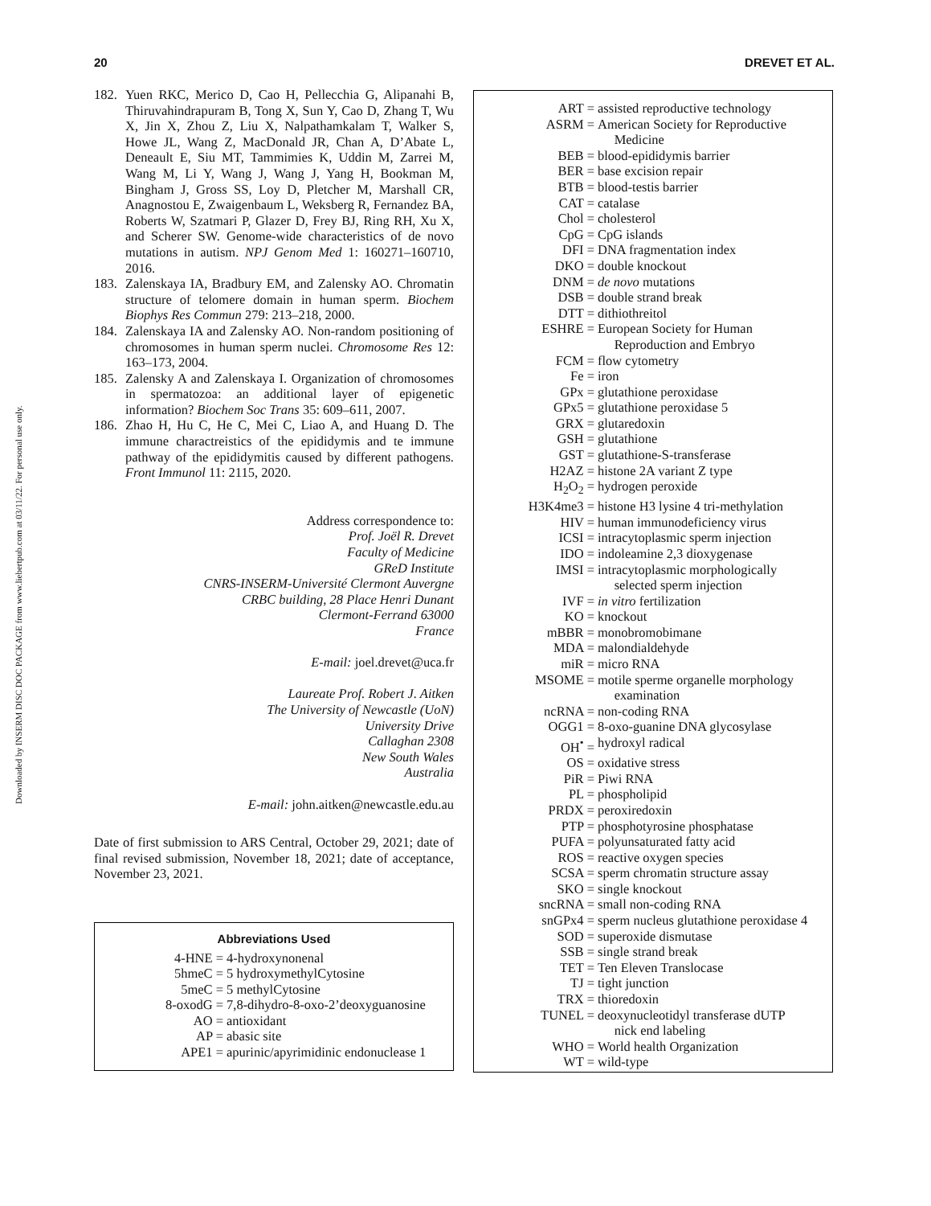Downloaded by INSERM DISC DOC PACKAGE from www.liebertpub.com at 03/11/22. For personal use only.
20 DREVET ET AL.
182. Yuen RKC, Merico D, Cao H, Pellecchia G, Alipanahi B, Thiruvahindrapuram B, Tong X, Sun Y, Cao D, Zhang T, Wu X, Jin X, Zhou Z, Liu X, Nalpathamkalam T, Walker S, Howe JL, Wang Z, MacDonald JR, Chan A, D’Abate L, Deneault E, Siu MT, Tammimies K, Uddin M, Zarrei M, Wang M, Li Y, Wang J, Wang J, Yang H, Bookman M, Bingham J, Gross SS, Loy D, Pletcher M, Marshall CR, Anagnostou E, Zwaigenbaum L, Weksberg R, Fernandez BA, Roberts W, Szatmari P, Glazer D, Frey BJ, Ring RH, Xu X, and Scherer SW. Genome-wide characteristics of de novo mutations in autism. NPJ Genom Med 1: 160271–160710, 2016.
183. Zalenskaya IA, Bradbury EM, and Zalensky AO. Chromatin structure of telomere domain in human sperm. Biochem Biophys Res Commun 279: 213–218, 2000.
184. Zalenskaya IA and Zalensky AO. Non-random positioning of chromosomes in human sperm nuclei. Chromosome Res 12: 163–173, 2004.
185. Zalensky A and Zalenskaya I. Organization of chromosomes in spermatozoa: an additional layer of epigenetic information? Biochem Soc Trans 35: 609–611, 2007.
186. Zhao H, Hu C, He C, Mei C, Liao A, and Huang D. The immune charactreistics of the epididymis and te immune pathway of the epididymitis caused by different pathogens. Front Immunol 11: 2115, 2020.
Address correspondence to:
Prof. Joël R. Drevet
Faculty of Medicine
GReD Institute
CNRS-INSERM-Université Clermont Auvergne
CRBC building, 28 Place Henri Dunant
Clermont-Ferrand 63000
France
E-mail: joel.drevet@uca.fr
Laureate Prof. Robert J. Aitken
The University of Newcastle (UoN)
University Drive
Callaghan 2308
New South Wales
Australia
E-mail: john.aitken@newcastle.edu.au
Date of first submission to ARS Central, October 29, 2021; date of final revised submission, November 18, 2021; date of acceptance, November 23, 2021.
Abbreviations Used
4-HNE = 4-hydroxynonenal
5hmeC = 5 hydroxymethylCytosine
5meC = 5 methylCytosine
8-oxodG = 7,8-dihydro-8-oxo-2’deoxyguanosine
AO = antioxidant
AP = abasic site
APE1 = apurinic/apyrimidinic endonuclease 1
ART = assisted reproductive technology
ASRM = American Society for Reproductive
Medicine
BEB = blood-epididymis barrier
BER = base excision repair
BTB = blood-testis barrier
CAT = catalase
Chol = cholesterol
CpG = CpG islands
DFI = DNA fragmentation index
DKO = double knockout
DNM = de novo mutations
DSB = double strand break
DTT = dithiothreitol
ESHRE = European Society for Human
Reproduction and Embryo
FCM = flow cytometry
Fe = iron
GPx = glutathione peroxidase
GPx5 = glutathione peroxidase 5
GRX = glutaredoxin
GSH = glutathione
GST = glutathione-S-transferase
H2AZ = histone 2A variant Z type
H<sub>2</sub>O<sub>2</sub> = hydrogen peroxide
H3K4me3 = histone H3 lysine 4 tri-methylation
HIV = human immunodeficiency virus
ICSI = intracytoplasmic sperm injection
IDO = indoleamine 2,3 dioxygenase
IMSI = intracytoplasmic morphologically
selected sperm injection
IVF = in vitro fertilization
KO = knockout
mBBR = monobromobimane
MDA = malondialdehyde
miR = micro RNA
MSOME = motile sperme organelle morphology
examination
ncRNA = non-coding RNA
OGG1 = 8-oxo-guanine DNA glycosylase
OH<sup>•</sup> = hydroxyl radical
OS = oxidative stress
PiR = Piwi RNA
PL = phospholipid
PRDX = peroxiredoxin
PTP = phosphotyrosine phosphatase
PUFA = polyunsaturated fatty acid
ROS = reactive oxygen species
SCSA = sperm chromatin structure assay
SKO = single knockout
sncRNA = small non-coding RNA
snGPx4 = sperm nucleus glutathione peroxidase 4
SOD = superoxide dismutase
SSB = single strand break
TET = Ten Eleven Translocase
TJ = tight junction
TRX = thioredoxin
TUNEL = deoxynucleotidyl transferase dUTP
nick end labeling
WHO = World health Organization
WT = wild-type